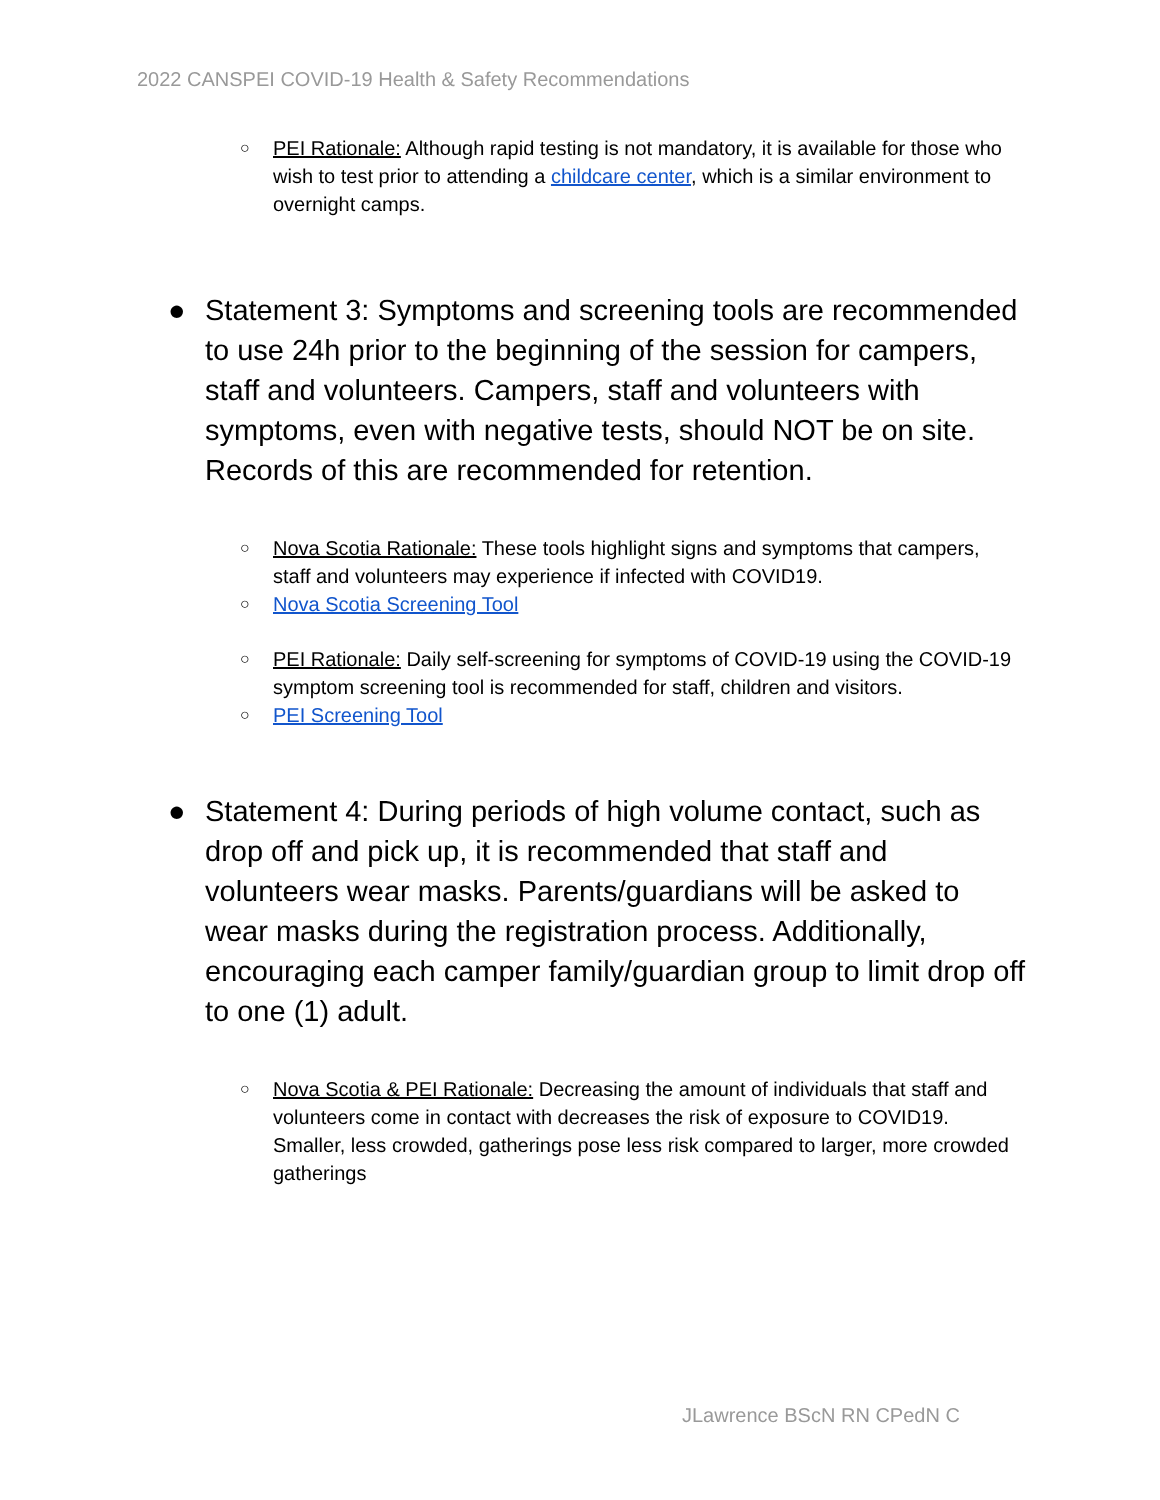2022 CANSPEI COVID-19 Health & Safety Recommendations
○ PEI Rationale: Although rapid testing is not mandatory, it is available for those who wish to test prior to attending a childcare center, which is a similar environment to overnight camps.
● Statement 3: Symptoms and screening tools are recommended to use 24h prior to the beginning of the session for campers, staff and volunteers. Campers, staff and volunteers with symptoms, even with negative tests, should NOT be on site. Records of this are recommended for retention.
○ Nova Scotia Rationale: These tools highlight signs and symptoms that campers, staff and volunteers may experience if infected with COVID19.
○ Nova Scotia Screening Tool
○ PEI Rationale: Daily self-screening for symptoms of COVID-19 using the COVID-19 symptom screening tool is recommended for staff, children and visitors.
○ PEI Screening Tool
● Statement 4: During periods of high volume contact, such as drop off and pick up, it is recommended that staff and volunteers wear masks. Parents/guardians will be asked to wear masks during the registration process. Additionally, encouraging each camper family/guardian group to limit drop off to one (1) adult.
○ Nova Scotia & PEI Rationale: Decreasing the amount of individuals that staff and volunteers come in contact with decreases the risk of exposure to COVID19. Smaller, less crowded, gatherings pose less risk compared to larger, more crowded gatherings
JLawrence BScN RN CPedN C